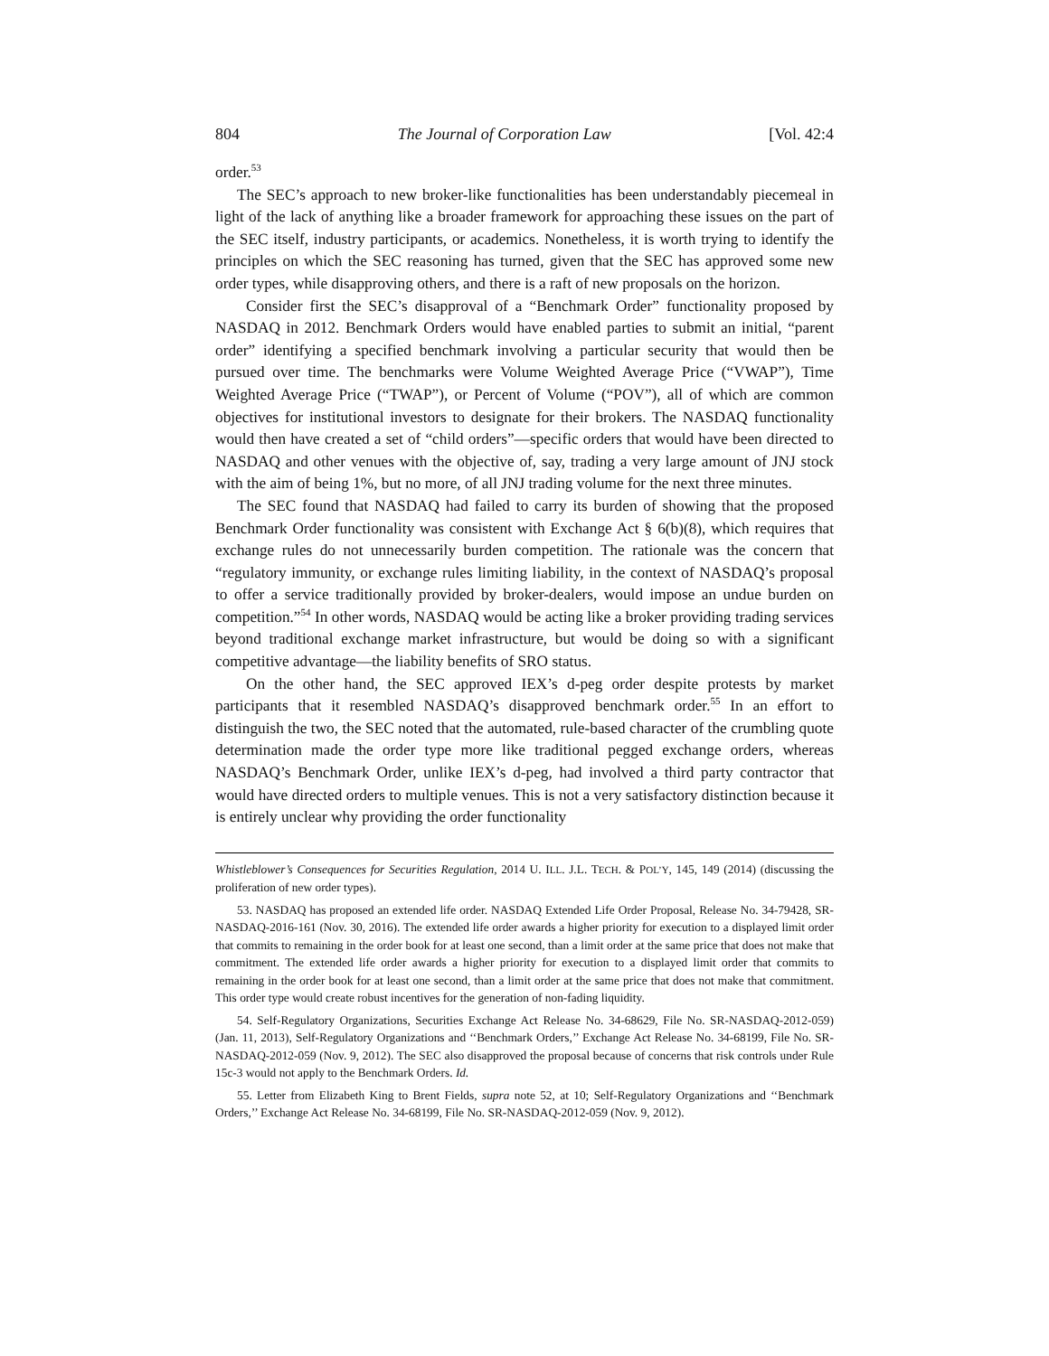804 The Journal of Corporation Law [Vol. 42:4
order.<sup>53</sup>
The SEC’s approach to new broker-like functionalities has been understandably piecemeal in light of the lack of anything like a broader framework for approaching these issues on the part of the SEC itself, industry participants, or academics. Nonetheless, it is worth trying to identify the principles on which the SEC reasoning has turned, given that the SEC has approved some new order types, while disapproving others, and there is a raft of new proposals on the horizon.
Consider first the SEC’s disapproval of a “Benchmark Order” functionality proposed by NASDAQ in 2012. Benchmark Orders would have enabled parties to submit an initial, “parent order” identifying a specified benchmark involving a particular security that would then be pursued over time. The benchmarks were Volume Weighted Average Price (“VWAP”), Time Weighted Average Price (“TWAP”), or Percent of Volume (“POV”), all of which are common objectives for institutional investors to designate for their brokers. The NASDAQ functionality would then have created a set of “child orders”—specific orders that would have been directed to NASDAQ and other venues with the objective of, say, trading a very large amount of JNJ stock with the aim of being 1%, but no more, of all JNJ trading volume for the next three minutes.
The SEC found that NASDAQ had failed to carry its burden of showing that the proposed Benchmark Order functionality was consistent with Exchange Act § 6(b)(8), which requires that exchange rules do not unnecessarily burden competition. The rationale was the concern that “regulatory immunity, or exchange rules limiting liability, in the context of NASDAQ’s proposal to offer a service traditionally provided by broker-dealers, would impose an undue burden on competition.”<sup>54</sup> In other words, NASDAQ would be acting like a broker providing trading services beyond traditional exchange market infrastructure, but would be doing so with a significant competitive advantage—the liability benefits of SRO status.
On the other hand, the SEC approved IEX’s d-peg order despite protests by market participants that it resembled NASDAQ’s disapproved benchmark order.<sup>55</sup> In an effort to distinguish the two, the SEC noted that the automated, rule-based character of the crumbling quote determination made the order type more like traditional pegged exchange orders, whereas NASDAQ’s Benchmark Order, unlike IEX’s d-peg, had involved a third party contractor that would have directed orders to multiple venues. This is not a very satisfactory distinction because it is entirely unclear why providing the order functionality
Whistleblower’s Consequences for Securities Regulation, 2014 U. ILL. J.L. TECH. & POL’Y, 145, 149 (2014) (discussing the proliferation of new order types).
53. NASDAQ has proposed an extended life order. NASDAQ Extended Life Order Proposal, Release No. 34-79428, SR-NASDAQ-2016-161 (Nov. 30, 2016). The extended life order awards a higher priority for execution to a displayed limit order that commits to remaining in the order book for at least one second, than a limit order at the same price that does not make that commitment. The extended life order awards a higher priority for execution to a displayed limit order that commits to remaining in the order book for at least one second, than a limit order at the same price that does not make that commitment. This order type would create robust incentives for the generation of non-fading liquidity.
54. Self-Regulatory Organizations, Securities Exchange Act Release No. 34-68629, File No. SR-NASDAQ-2012-059) (Jan. 11, 2013), Self-Regulatory Organizations and ‘‘Benchmark Orders,’’ Exchange Act Release No. 34-68199, File No. SR-NASDAQ-2012-059 (Nov. 9, 2012). The SEC also disapproved the proposal because of concerns that risk controls under Rule 15c-3 would not apply to the Benchmark Orders. Id.
55. Letter from Elizabeth King to Brent Fields, supra note 52, at 10; Self-Regulatory Organizations and ‘‘Benchmark Orders,’’ Exchange Act Release No. 34-68199, File No. SR-NASDAQ-2012-059 (Nov. 9, 2012).